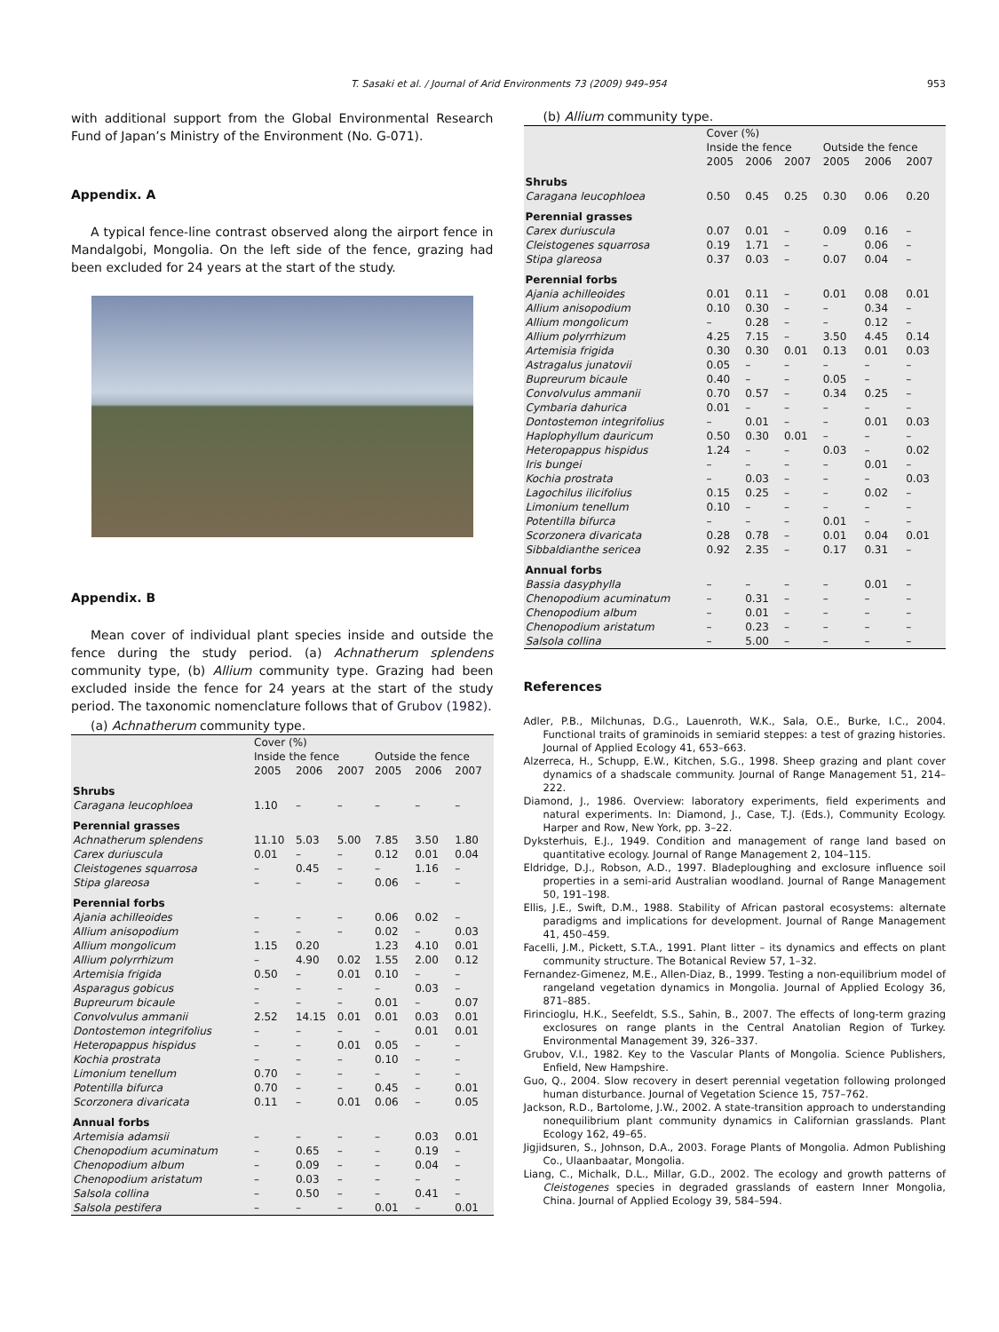T. Sasaki et al. / Journal of Arid Environments 73 (2009) 949–954 953
with additional support from the Global Environmental Research Fund of Japan’s Ministry of the Environment (No. G-071).
Appendix. A
A typical fence-line contrast observed along the airport fence in Mandalgobi, Mongolia. On the left side of the fence, grazing had been excluded for 24 years at the start of the study.
Appendix. B
Mean cover of individual plant species inside and outside the fence during the study period. (a) Achnatherum splendens community type, (b) Allium community type. Grazing had been excluded inside the fence for 24 years at the start of the study period. The taxonomic nomenclature follows that of Grubov (1982).
(a) Achnatherum community type.
| | Cover (%) | | | | | |
| --- | --- | --- | --- | --- | --- | --- |
| | Inside the fence | | | Outside the fence | | |
| | 2005 | 2006 | 2007 | 2005 | 2006 | 2007 |
| Shrubs | | | | | | |
| Caragana leucophloea | 1.10 | – | – | – | – | – |
| Perennial grasses | | | | | | |
| Achnatherum splendens | 11.10 | 5.03 | 5.00 | 7.85 | 3.50 | 1.80 |
| Carex duriuscula | 0.01 | – | – | 0.12 | 0.01 | 0.04 |
| Cleistogenes squarrosa | – | 0.45 | – | – | 1.16 | – |
| Stipa glareosa | – | – | – | 0.06 | – | – |
| Perennial forbs | | | | | | |
| Ajania achilleoides | – | – | – | 0.06 | 0.02 | – |
| Allium anisopodium | – | – | – | 0.02 | – | 0.03 |
| Allium mongolicum | 1.15 | 0.20 | | 1.23 | 4.10 | 0.01 |
| Allium polyrrhizum | – | 4.90 | 0.02 | 1.55 | 2.00 | 0.12 |
| Artemisia frigida | 0.50 | – | 0.01 | 0.10 | – | – |
| Asparagus gobicus | – | – | – | – | 0.03 | – |
| Bupreurum bicaule | – | – | – | 0.01 | – | 0.07 |
| Convolvulus ammanii | 2.52 | 14.15 | 0.01 | 0.01 | 0.03 | 0.01 |
| Dontostemon integrifolius | – | – | – | – | 0.01 | 0.01 |
| Heteropappus hispidus | – | – | 0.01 | 0.05 | – | – |
| Kochia prostrata | – | – | – | 0.10 | – | – |
| Limonium tenellum | 0.70 | – | – | – | – | – |
| Potentilla bifurca | 0.70 | – | – | 0.45 | – | 0.01 |
| Scorzonera divaricata | 0.11 | – | 0.01 | 0.06 | – | 0.05 |
| Annual forbs | | | | | | |
| Artemisia adamsii | – | – | – | – | 0.03 | 0.01 |
| Chenopodium acuminatum | – | 0.65 | – | – | 0.19 | – |
| Chenopodium album | – | 0.09 | – | – | 0.04 | – |
| Chenopodium aristatum | – | 0.03 | – | – | – | – |
| Salsola collina | – | 0.50 | – | – | 0.41 | – |
| Salsola pestifera | – | – | – | 0.01 | – | 0.01 |
(b) Allium community type.
| | Cover (%) | | | | | |
| --- | --- | --- | --- | --- | --- | --- |
| | Inside the fence | | | Outside the fence | | |
| | 2005 | 2006 | 2007 | 2005 | 2006 | 2007 |
| Shrubs | | | | | | |
| Caragana leucophloea | 0.50 | 0.45 | 0.25 | 0.30 | 0.06 | 0.20 |
| Perennial grasses | | | | | | |
| Carex duriuscula | 0.07 | 0.01 | – | 0.09 | 0.16 | – |
| Cleistogenes squarrosa | 0.19 | 1.71 | – | – | 0.06 | – |
| Stipa glareosa | 0.37 | 0.03 | – | 0.07 | 0.04 | – |
| Perennial forbs | | | | | | |
| Ajania achilleoides | 0.01 | 0.11 | – | 0.01 | 0.08 | 0.01 |
| Allium anisopodium | 0.10 | 0.30 | – | – | 0.34 | – |
| Allium mongolicum | – | 0.28 | – | – | 0.12 | – |
| Allium polyrrhizum | 4.25 | 7.15 | – | 3.50 | 4.45 | 0.14 |
| Artemisia frigida | 0.30 | 0.30 | 0.01 | 0.13 | 0.01 | 0.03 |
| Astragalus junatovii | 0.05 | – | – | – | – | – |
| Bupreurum bicaule | 0.40 | – | – | 0.05 | – | – |
| Convolvulus ammanii | 0.70 | 0.57 | – | 0.34 | 0.25 | – |
| Cymbaria dahurica | 0.01 | – | – | – | – | – |
| Dontostemon integrifolius | – | 0.01 | – | – | 0.01 | 0.03 |
| Haplophyllum dauricum | 0.50 | 0.30 | 0.01 | – | – | – |
| Heteropappus hispidus | 1.24 | – | – | 0.03 | – | 0.02 |
| Iris bungei | – | – | – | – | 0.01 | – |
| Kochia prostrata | – | 0.03 | – | – | – | 0.03 |
| Lagochilus ilicifolius | 0.15 | 0.25 | – | – | 0.02 | – |
| Limonium tenellum | 0.10 | – | – | – | – | – |
| Potentilla bifurca | – | – | – | 0.01 | – | – |
| Scorzonera divaricata | 0.28 | 0.78 | – | 0.01 | 0.04 | 0.01 |
| Sibbaldianthe sericea | 0.92 | 2.35 | – | 0.17 | 0.31 | – |
| Annual forbs | | | | | | |
| Bassia dasyphylla | – | – | – | – | 0.01 | – |
| Chenopodium acuminatum | – | 0.31 | – | – | – | – |
| Chenopodium album | – | 0.01 | – | – | – | – |
| Chenopodium aristatum | – | 0.23 | – | – | – | – |
| Salsola collina | – | 5.00 | – | – | – | – |
References
Adler, P.B., Milchunas, D.G., Lauenroth, W.K., Sala, O.E., Burke, I.C., 2004. Functional traits of graminoids in semiarid steppes: a test of grazing histories. Journal of Applied Ecology 41, 653–663.
Alzerreca, H., Schupp, E.W., Kitchen, S.G., 1998. Sheep grazing and plant cover dynamics of a shadscale community. Journal of Range Management 51, 214–222.
Diamond, J., 1986. Overview: laboratory experiments, field experiments and natural experiments. In: Diamond, J., Case, T.J. (Eds.), Community Ecology. Harper and Row, New York, pp. 3–22.
Dyksterhuis, E.J., 1949. Condition and management of range land based on quantitative ecology. Journal of Range Management 2, 104–115.
Eldridge, D.J., Robson, A.D., 1997. Bladeploughing and exclosure influence soil properties in a semi-arid Australian woodland. Journal of Range Management 50, 191–198.
Ellis, J.E., Swift, D.M., 1988. Stability of African pastoral ecosystems: alternate paradigms and implications for development. Journal of Range Management 41, 450–459.
Facelli, J.M., Pickett, S.T.A., 1991. Plant litter – its dynamics and effects on plant community structure. The Botanical Review 57, 1–32.
Fernandez-Gimenez, M.E., Allen-Diaz, B., 1999. Testing a non-equilibrium model of rangeland vegetation dynamics in Mongolia. Journal of Applied Ecology 36, 871–885.
Firincioglu, H.K., Seefeldt, S.S., Sahin, B., 2007. The effects of long-term grazing exclosures on range plants in the Central Anatolian Region of Turkey. Environmental Management 39, 326–337.
Grubov, V.I., 1982. Key to the Vascular Plants of Mongolia. Science Publishers, Enfield, New Hampshire.
Guo, Q., 2004. Slow recovery in desert perennial vegetation following prolonged human disturbance. Journal of Vegetation Science 15, 757–762.
Jackson, R.D., Bartolome, J.W., 2002. A state-transition approach to understanding nonequilibrium plant community dynamics in Californian grasslands. Plant Ecology 162, 49–65.
Jigjidsuren, S., Johnson, D.A., 2003. Forage Plants of Mongolia. Admon Publishing Co., Ulaanbaatar, Mongolia.
Liang, C., Michalk, D.L., Millar, G.D., 2002. The ecology and growth patterns of Cleistogenes species in degraded grasslands of eastern Inner Mongolia, China. Journal of Applied Ecology 39, 584–594.